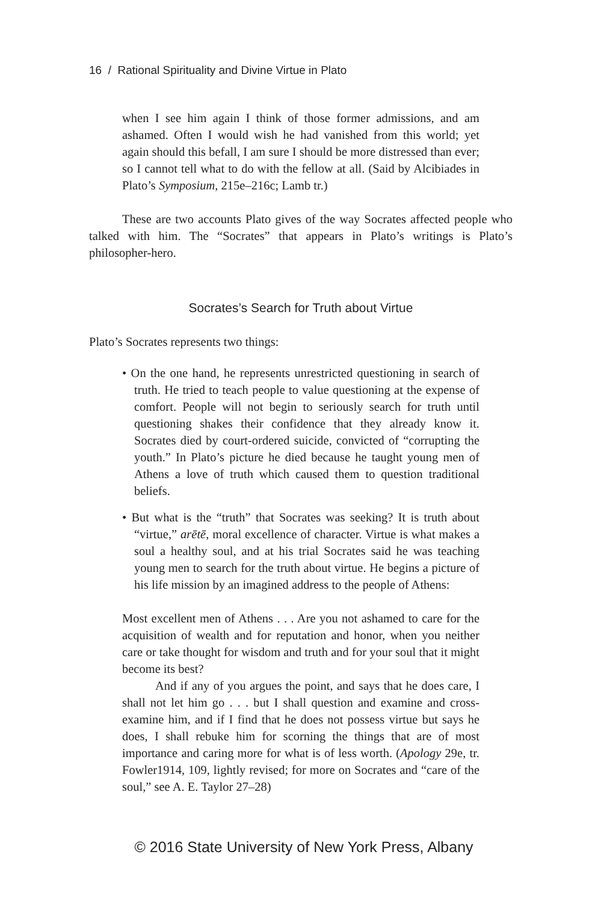16 / Rational Spirituality and Divine Virtue in Plato
when I see him again I think of those former admissions, and am ashamed. Often I would wish he had vanished from this world; yet again should this befall, I am sure I should be more distressed than ever; so I cannot tell what to do with the fellow at all. (Said by Alcibiades in Plato’s Symposium, 215e–216c; Lamb tr.)
These are two accounts Plato gives of the way Socrates affected people who talked with him. The “Socrates” that appears in Plato’s writings is Plato’s philosopher-hero.
Socrates’s Search for Truth about Virtue
Plato’s Socrates represents two things:
• On the one hand, he represents unrestricted questioning in search of truth. He tried to teach people to value questioning at the expense of comfort. People will not begin to seriously search for truth until questioning shakes their confidence that they already know it. Socrates died by court-ordered suicide, convicted of “corrupting the youth.” In Plato’s picture he died because he taught young men of Athens a love of truth which caused them to question traditional beliefs.
• But what is the “truth” that Socrates was seeking? It is truth about “virtue,” arētē, moral excellence of character. Virtue is what makes a soul a healthy soul, and at his trial Socrates said he was teaching young men to search for the truth about virtue. He begins a picture of his life mission by an imagined address to the people of Athens:
Most excellent men of Athens . . . Are you not ashamed to care for the acquisition of wealth and for reputation and honor, when you neither care or take thought for wisdom and truth and for your soul that it might become its best?
And if any of you argues the point, and says that he does care, I shall not let him go . . . but I shall question and examine and cross-examine him, and if I find that he does not possess virtue but says he does, I shall rebuke him for scorning the things that are of most importance and caring more for what is of less worth. (Apology 29e, tr. Fowler1914, 109, lightly revised; for more on Socrates and “care of the soul,” see A. E. Taylor 27–28)
© 2016 State University of New York Press, Albany